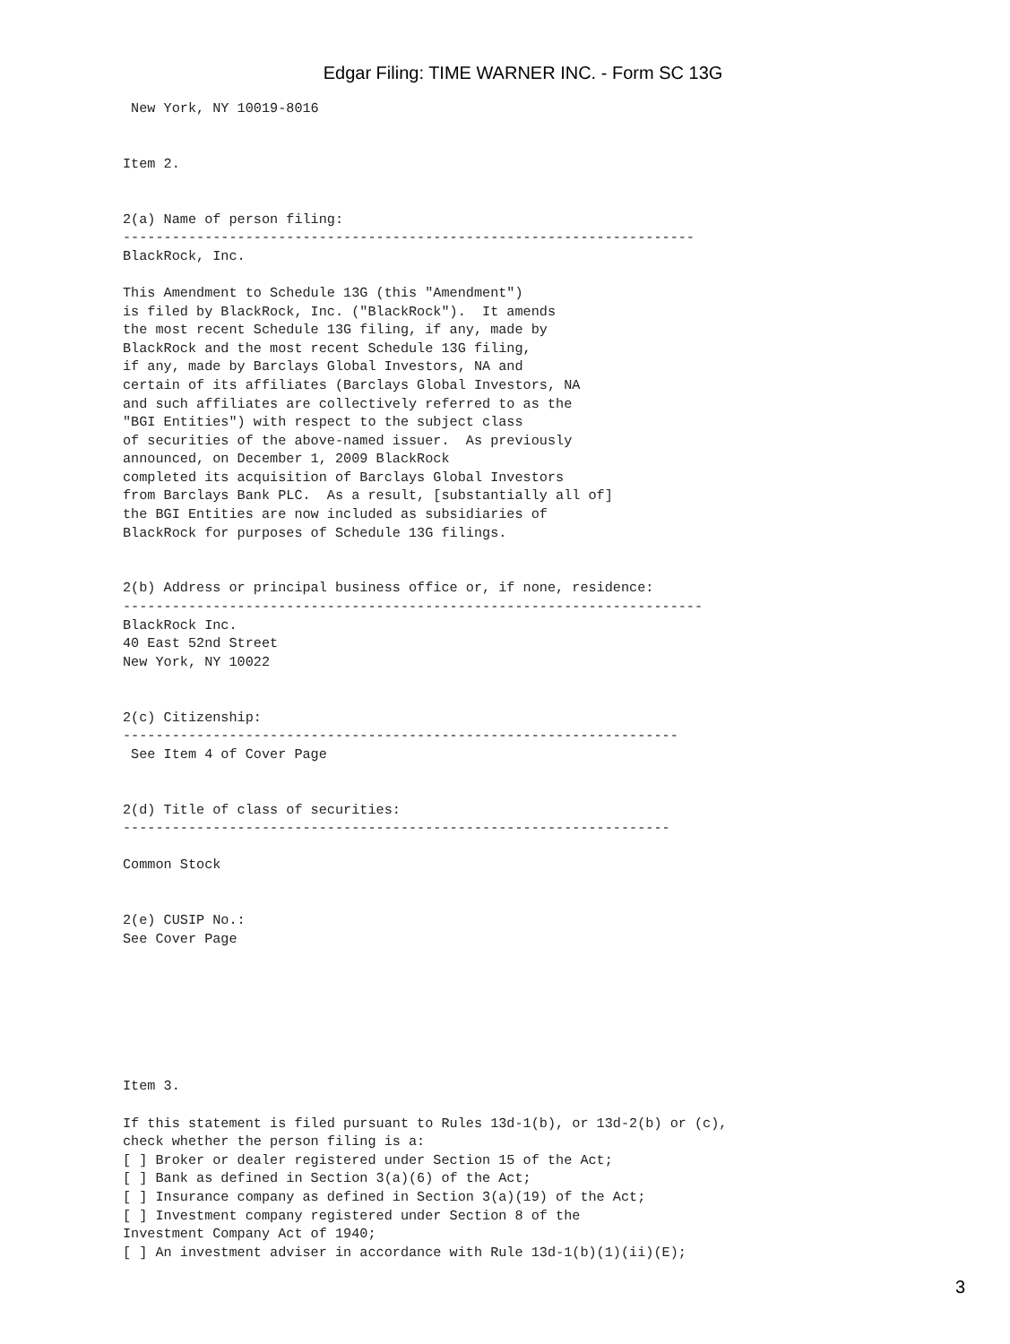Edgar Filing: TIME WARNER INC. - Form SC 13G
 New York, NY 10019-8016


Item 2.


2(a) Name of person filing:
----------------------------------------------------------------------
BlackRock, Inc.

This Amendment to Schedule 13G (this "Amendment")
is filed by BlackRock, Inc. ("BlackRock").  It amends
the most recent Schedule 13G filing, if any, made by
BlackRock and the most recent Schedule 13G filing,
if any, made by Barclays Global Investors, NA and
certain of its affiliates (Barclays Global Investors, NA
and such affiliates are collectively referred to as the
"BGI Entities") with respect to the subject class
of securities of the above-named issuer.  As previously
announced, on December 1, 2009 BlackRock
completed its acquisition of Barclays Global Investors
from Barclays Bank PLC.  As a result, [substantially all of]
the BGI Entities are now included as subsidiaries of
BlackRock for purposes of Schedule 13G filings.


2(b) Address or principal business office or, if none, residence:
-----------------------------------------------------------------------
BlackRock Inc.
40 East 52nd Street
New York, NY 10022


2(c) Citizenship:
--------------------------------------------------------------------
 See Item 4 of Cover Page


2(d) Title of class of securities:
-------------------------------------------------------------------

Common Stock


2(e) CUSIP No.:
See Cover Page







Item 3.

If this statement is filed pursuant to Rules 13d-1(b), or 13d-2(b) or (c),
check whether the person filing is a:
[ ] Broker or dealer registered under Section 15 of the Act;
[ ] Bank as defined in Section 3(a)(6) of the Act;
[ ] Insurance company as defined in Section 3(a)(19) of the Act;
[ ] Investment company registered under Section 8 of the
Investment Company Act of 1940;
[ ] An investment adviser in accordance with Rule 13d-1(b)(1)(ii)(E);
3